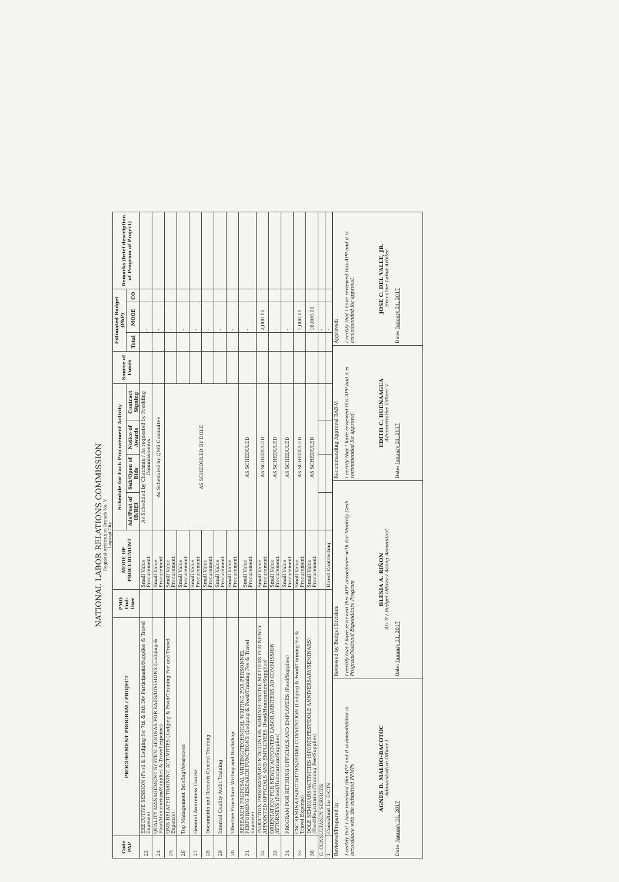NATIONAL LABOR RELATIONS COMMISSION
Regional Arbitration Branch No. V
Legazpi City
| Code PAP | PROCUREMENT PROGRAM / PROJECT | PMO End-User | MODE OF PROCUREMENT | Schedule for Each Procurement Activity | | | | Source of Funds | Estimated Budget (PhP) | | | Remarks (brief description of Program of Project) |
| --- | --- | --- | --- | --- | --- | --- | --- | --- | --- | --- | --- | --- |
| | | | | Ads/Post of IB/REI | Sub/Open of Bids | Notice of Awards | Contract Signing | | Total | MOOE | CO | |
| 23 | EXECUTIVE SESSION (Food & Lodging for 7th & 8th Div Participants/Supplies & Travel Expense) | | Small Value Procurement | As Scheduled by Chairman / As requested by Presiding Commissioners | | | | | | - | | |
| 24 | QUALITY MANAGEMENT SYSTEM SEMINAR FOR RABS/DIVISIONS (Lodging & Food/Honorarium/Supplies & Travel expense) | | Small Value Procurement | As Scheduled by QMS Committee | | | | | | - | | |
| 25 | QMS RELATED TRAINING ACTIVITIES (Lodging & Food/Training Fee and Travel Expense) | | Small Value Procurement | AS SCHEDULED BY DOLE | | | | | | - | | |
| 26 | Top Management Briefing/Awareness | | Small Value Procurement | | | | | | | - | | |
| 27 | General Awareness Course | | Small Value Procurement | | | | | | | - | | |
| 28 | Documents and Records Control Training | | Small Value Procurement | | | | | | | - | | |
| 29 | Internal Quality Audit Training | | Small Value Procurement | | | | | | | - | | |
| 30 | Effective Procedure Writing and Workshop | | Small Value Procurement | | | | | | | - | | |
| 31 | RESEARCH PROPOSAL WRITING/TECHNICAL WRITING FOR PERSONNEL PERFORMING RESEARCH FUNCTIONS (Lodging & Food/Training Fee & Travel Expense) | | Small Value Procurement | AS SCHEDULED | | | | | | - | | |
| 32 | INDUCTION PROGRAM/ORIENTATION ON ADMINISTRATIVE MATTERS FOR NEWLY APPOINTED OFFICIALS AND EMPLOYEES (Food/Honorarium/Supplies) | | Small Value Procurement | AS SCHEDULED | | | | | | 2,000.00 | | |
| 33 | ORIENTATION FOR NEWLY APPOINTED LABOR ARBITERS AD COMMISSION ATTORNEYS (Food/Honorarium/Supplies) | | Small Value Procurement | AS SCHEDULED | | | | | | - | | |
| 34 | PROGRAM FOR RETIRING OFFICIALS AND EMPLOYEES (Food/Supplies) | | Small Value Procurement | AS SCHEDULED | | | | | | - | | |
| 35 | CSC SEMINARS/ACTIVITIES/HRMO CONVENTION (Lodging & Food/Training fee & Travel Expense) | | Small Value Procurement | AS SCHEDULED | | | | | | 1,000.00 | | |
| 36 | DOLE SEMINARS/ACTIVITIES (SPORTSFEST/DOLE ANNIVERSARY/SEMINARS) (Food/Registration/Training Fee/Supplies) | | Small Value Procurement | AS SCHEDULED | | | | | | 10,000.00 | | |
| C. CONSULTANCY SERVICES | | | | | | | | | | - | | |
| 1 | Consultant for E-CTS | | Direct Contracting | | | | | | | - | | |
| Reviewed/Prepared by : I certify that I have reviewed this APP and it is consolidated in accordance with the submitted PPMPs AGNES B. MALDO-BACOTOC Administrative Officer I Date: January 31, 2017 | Reviewed by Budget Division: I certify that I have reviewed this APP accordance with the Monthly Cash Program/National Expenditure Program BLESIA A. RIÑON AO II / Budget Officer / Acting Accountant Date: January 31, 2017 | Recommending Approval RAB-V: I certify that I have reviewed this APP and it is recommended for approval. EDITH C. BUENAAGUA Administrative Officer V Date: January 31, 2017 | Approved: I certify that I have reviewed this APP and it is recommended for approval. JOSE C. DEL VALLE, JR. Executive Labor Arbiter Date: January 31, 2017 |